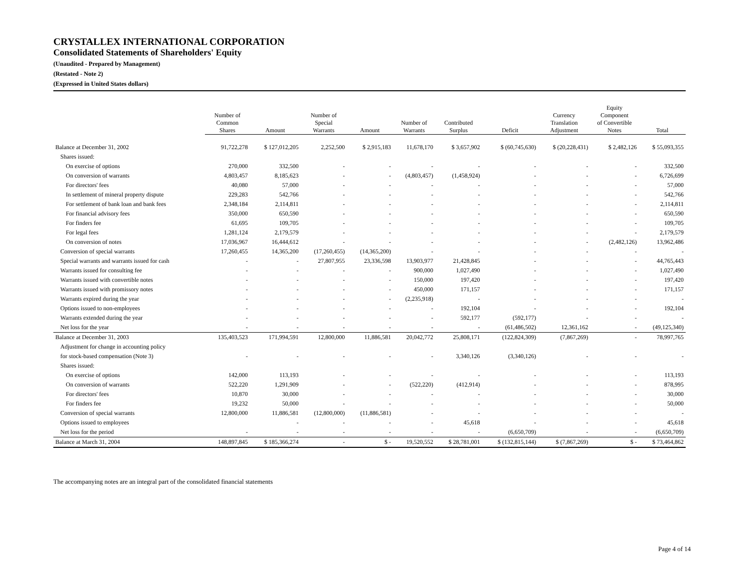CRYSTALLEX INTERNATIONAL CORPORATION
Consolidated Statements of Shareholders' Equity
(Unaudited - Prepared by Management)
(Restated - Note 2)
(Expressed in United States dollars)
| | Number of Common Shares | Amount | Number of Special Warrants | Amount | Number of Warrants | Contributed Surplus | Deficit | Currency Translation Adjustment | Equity Component of Convertible Notes | Total |
| --- | --- | --- | --- | --- | --- | --- | --- | --- | --- | --- |
| Balance at December 31, 2002 | 91,722,278 | $ 127,012,205 | 2,252,500 | $ 2,915,183 | 11,678,170 | $ 3,657,902 | $ (60,745,630) | $ (20,228,431) | $ 2,482,126 | $ 55,093,355 |
| Shares issued: | | | | | | | | | | |
| On exercise of options | 270,000 | 332,500 | - | - | - | - | - | - | - | 332,500 |
| On conversion of warrants | 4,803,457 | 8,185,623 | - | - | (4,803,457) | (1,458,924) | - | - | - | 6,726,699 |
| For directors' fees | 40,080 | 57,000 | - | - | - | - | - | - | - | 57,000 |
| In settlement of mineral property dispute | 229,283 | 542,766 | - | - | - | - | - | - | - | 542,766 |
| For settlement of bank loan and bank fees | 2,348,184 | 2,114,811 | - | - | - | - | - | - | - | 2,114,811 |
| For financial advisory fees | 350,000 | 650,590 | - | - | - | - | - | - | - | 650,590 |
| For finders fee | 61,695 | 109,705 | - | - | - | - | - | - | - | 109,705 |
| For legal fees | 1,281,124 | 2,179,579 | - | - | - | - | - | - | - | 2,179,579 |
| On conversion of notes | 17,036,967 | 16,444,612 | - | - | - | - | - | - | (2,482,126) | 13,962,486 |
| Conversion of special warrants | 17,260,455 | 14,365,200 | (17,260,455) | (14,365,200) | - | - | - | - | - | - |
| Special warrants and warrants issued for cash | - | - | 27,807,955 | 23,336,598 | 13,903,977 | 21,428,845 | - | - | - | 44,765,443 |
| Warrants issued for consulting fee | - | - | - | - | 900,000 | 1,027,490 | - | - | - | 1,027,490 |
| Warrants issued with convertible notes | - | - | - | - | 150,000 | 197,420 | - | - | - | 197,420 |
| Warrants issued with promissory notes | - | - | - | - | 450,000 | 171,157 | - | - | - | 171,157 |
| Warrants expired during the year | - | - | - | - | (2,235,918) | - | - | - | - | - |
| Options issued to non-employees | - | - | - | - | - | 192,104 | - | - | - | 192,104 |
| Warrants extended during the year | - | - | - | - | - | 592,177 | (592,177) | - | - | - |
| Net loss for the year | - | - | - | - | - | - | (61,486,502) | 12,361,162 | - | (49,125,340) |
| Balance at December 31, 2003 | 135,403,523 | 171,994,591 | 12,800,000 | 11,886,581 | 20,042,772 | 25,808,171 | (122,824,309) | (7,867,269) | - | 78,997,765 |
| Adjustment for change in accounting policy | | | | | | | | | | |
| for stock-based compensation (Note 3) | - | - | - | - | - | 3,340,126 | (3,340,126) | - | - | - |
| Shares issued: | | | | | | | | | | |
| On exercise of options | 142,000 | 113,193 | - | - | - | - | - | - | - | 113,193 |
| On conversion of warrants | 522,220 | 1,291,909 | - | - | (522,220) | (412,914) | - | - | - | 878,995 |
| For directors' fees | 10,870 | 30,000 | - | - | - | - | - | - | - | 30,000 |
| For finders fee | 19,232 | 50,000 | - | - | - | - | - | - | - | 50,000 |
| Conversion of special warrants | 12,800,000 | 11,886,581 | (12,800,000) | (11,886,581) | - | - | - | - | - | - |
| Options issued to employees | | - | - | - | - | 45,618 | - | - | - | 45,618 |
| Net loss for the period | - | - | - | - | - | - | (6,650,709) | - | - | (6,650,709) |
| Balance at March 31, 2004 | 148,897,845 | $ 185,366,274 | - | $ - | 19,520,552 | $ 28,781,001 | $ (132,815,144) | $ (7,867,269) | $ - | $ 73,464,862 |
The accompanying notes are an integral part of the consolidated financial statements
Page 4 of 14